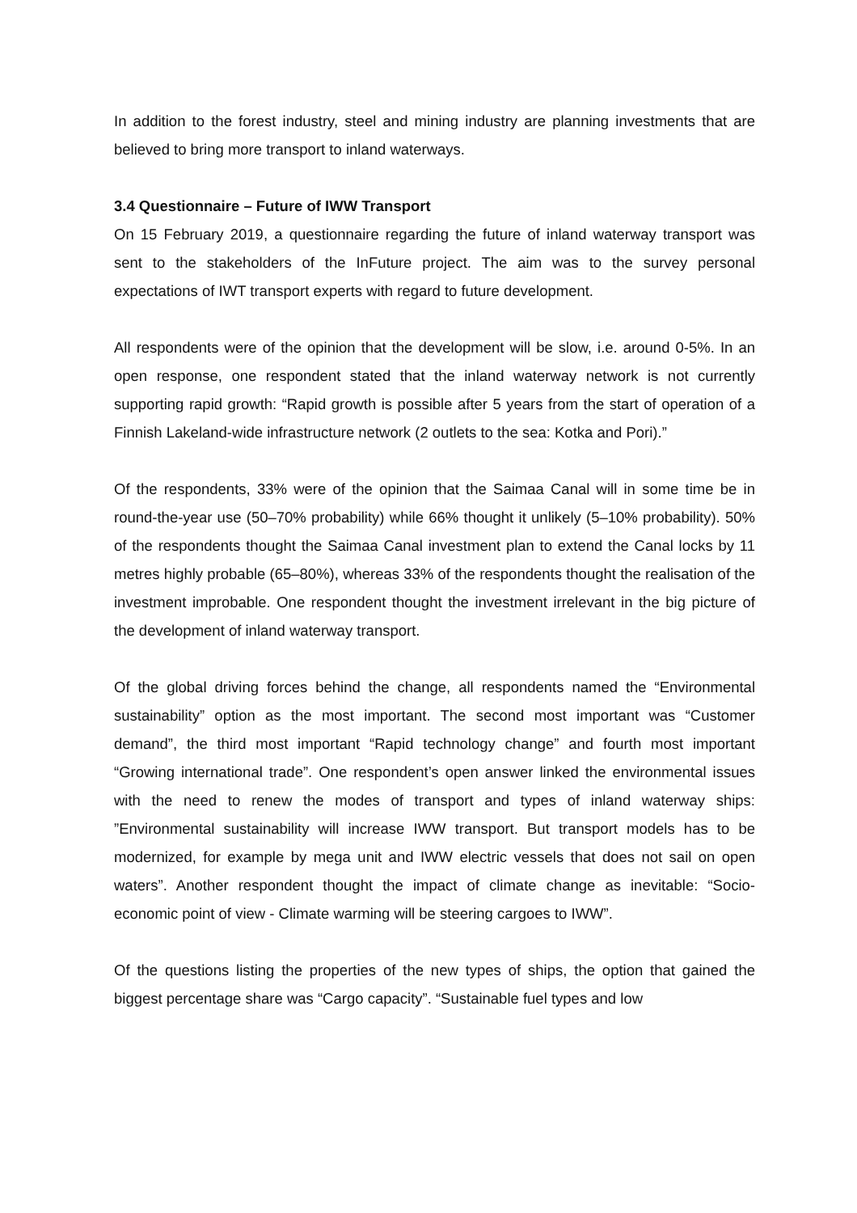In addition to the forest industry, steel and mining industry are planning investments that are believed to bring more transport to inland waterways.
3.4 Questionnaire – Future of IWW Transport
On 15 February 2019, a questionnaire regarding the future of inland waterway transport was sent to the stakeholders of the InFuture project. The aim was to the survey personal expectations of IWT transport experts with regard to future development.
All respondents were of the opinion that the development will be slow, i.e. around 0-5%. In an open response, one respondent stated that the inland waterway network is not currently supporting rapid growth: “Rapid growth is possible after 5 years from the start of operation of a Finnish Lakeland-wide infrastructure network (2 outlets to the sea: Kotka and Pori).”
Of the respondents, 33% were of the opinion that the Saimaa Canal will in some time be in round-the-year use (50–70% probability) while 66% thought it unlikely (5–10% probability). 50% of the respondents thought the Saimaa Canal investment plan to extend the Canal locks by 11 metres highly probable (65–80%), whereas 33% of the respondents thought the realisation of the investment improbable. One respondent thought the investment irrelevant in the big picture of the development of inland waterway transport.
Of the global driving forces behind the change, all respondents named the “Environmental sustainability” option as the most important. The second most important was “Customer demand”, the third most important “Rapid technology change” and fourth most important “Growing international trade”. One respondent’s open answer linked the environmental issues with the need to renew the modes of transport and types of inland waterway ships: ”Environmental sustainability will increase IWW transport. But transport models has to be modernized, for example by mega unit and IWW electric vessels that does not sail on open waters”. Another respondent thought the impact of climate change as inevitable: “Socio-economic point of view - Climate warming will be steering cargoes to IWW”.
Of the questions listing the properties of the new types of ships, the option that gained the biggest percentage share was “Cargo capacity”. “Sustainable fuel types and low